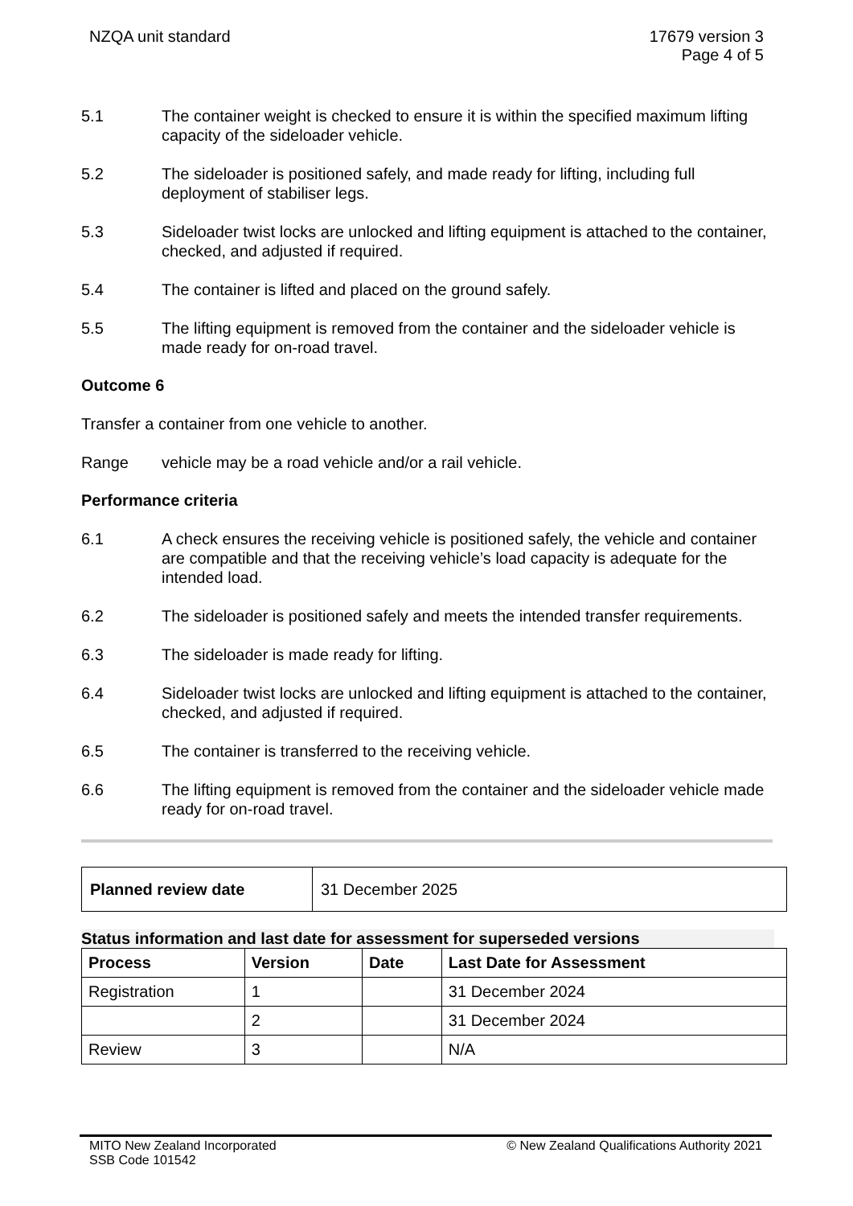NZQA unit standard 17679 version 3
Page 4 of 5
5.1 The container weight is checked to ensure it is within the specified maximum lifting capacity of the sideloader vehicle.
5.2 The sideloader is positioned safely, and made ready for lifting, including full deployment of stabiliser legs.
5.3 Sideloader twist locks are unlocked and lifting equipment is attached to the container, checked, and adjusted if required.
5.4 The container is lifted and placed on the ground safely.
5.5 The lifting equipment is removed from the container and the sideloader vehicle is made ready for on-road travel.
Outcome 6
Transfer a container from one vehicle to another.
Range vehicle may be a road vehicle and/or a rail vehicle.
Performance criteria
6.1 A check ensures the receiving vehicle is positioned safely, the vehicle and container are compatible and that the receiving vehicle’s load capacity is adequate for the intended load.
6.2 The sideloader is positioned safely and meets the intended transfer requirements.
6.3 The sideloader is made ready for lifting.
6.4 Sideloader twist locks are unlocked and lifting equipment is attached to the container, checked, and adjusted if required.
6.5 The container is transferred to the receiving vehicle.
6.6 The lifting equipment is removed from the container and the sideloader vehicle made ready for on-road travel.
| Planned review date | 31 December 2025 |
Status information and last date for assessment for superseded versions
| Process | Version | Date | Last Date for Assessment |
| --- | --- | --- | --- |
| Registration | 1 | | 31 December 2024 |
| | 2 | | 31 December 2024 |
| Review | 3 | | N/A |
MITO New Zealand Incorporated
SSB Code 101542
© New Zealand Qualifications Authority 2021